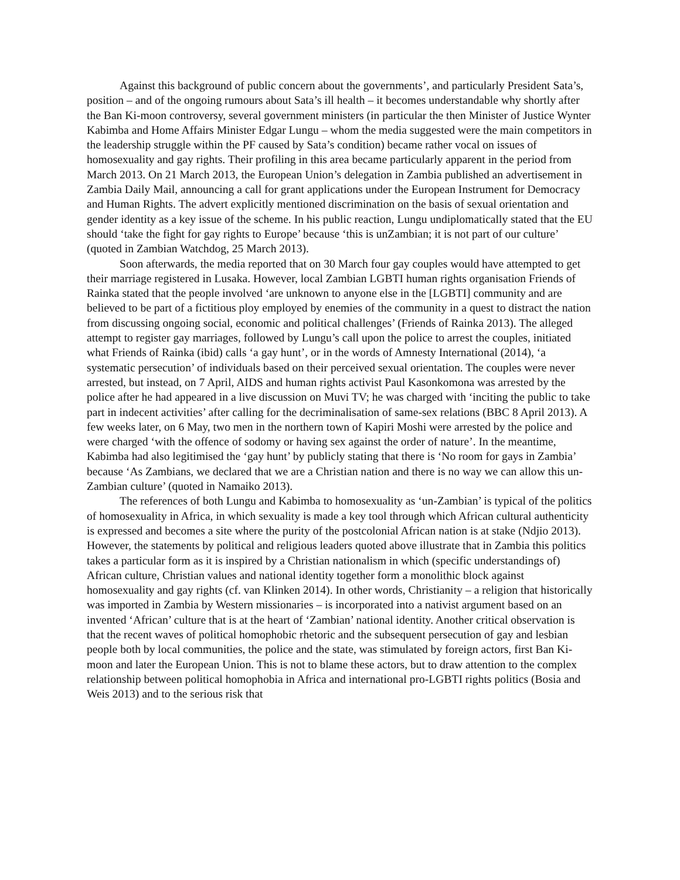Against this background of public concern about the governments’, and particularly President Sata’s, position – and of the ongoing rumours about Sata’s ill health – it becomes understandable why shortly after the Ban Ki-moon controversy, several government ministers (in particular the then Minister of Justice Wynter Kabimba and Home Affairs Minister Edgar Lungu – whom the media suggested were the main competitors in the leadership struggle within the PF caused by Sata’s condition) became rather vocal on issues of homosexuality and gay rights. Their profiling in this area became particularly apparent in the period from March 2013. On 21 March 2013, the European Union’s delegation in Zambia published an advertisement in Zambia Daily Mail, announcing a call for grant applications under the European Instrument for Democracy and Human Rights. The advert explicitly mentioned discrimination on the basis of sexual orientation and gender identity as a key issue of the scheme. In his public reaction, Lungu undiplomatically stated that the EU should ‘take the fight for gay rights to Europe’ because ‘this is unZambian; it is not part of our culture’ (quoted in Zambian Watchdog, 25 March 2013).
Soon afterwards, the media reported that on 30 March four gay couples would have attempted to get their marriage registered in Lusaka. However, local Zambian LGBTI human rights organisation Friends of Rainka stated that the people involved ‘are unknown to anyone else in the [LGBTI] community and are believed to be part of a fictitious ploy employed by enemies of the community in a quest to distract the nation from discussing ongoing social, economic and political challenges’ (Friends of Rainka 2013). The alleged attempt to register gay marriages, followed by Lungu’s call upon the police to arrest the couples, initiated what Friends of Rainka (ibid) calls ‘a gay hunt’, or in the words of Amnesty International (2014), ‘a systematic persecution’ of individuals based on their perceived sexual orientation. The couples were never arrested, but instead, on 7 April, AIDS and human rights activist Paul Kasonkomona was arrested by the police after he had appeared in a live discussion on Muvi TV; he was charged with ‘inciting the public to take part in indecent activities’ after calling for the decriminalisation of same-sex relations (BBC 8 April 2013). A few weeks later, on 6 May, two men in the northern town of Kapiri Moshi were arrested by the police and were charged ‘with the offence of sodomy or having sex against the order of nature’. In the meantime, Kabimba had also legitimised the ‘gay hunt’ by publicly stating that there is ‘No room for gays in Zambia’ because ‘As Zambians, we declared that we are a Christian nation and there is no way we can allow this un-Zambian culture’ (quoted in Namaiko 2013).
The references of both Lungu and Kabimba to homosexuality as ‘un-Zambian’ is typical of the politics of homosexuality in Africa, in which sexuality is made a key tool through which African cultural authenticity is expressed and becomes a site where the purity of the postcolonial African nation is at stake (Ndjio 2013). However, the statements by political and religious leaders quoted above illustrate that in Zambia this politics takes a particular form as it is inspired by a Christian nationalism in which (specific understandings of) African culture, Christian values and national identity together form a monolithic block against homosexuality and gay rights (cf. van Klinken 2014). In other words, Christianity – a religion that historically was imported in Zambia by Western missionaries – is incorporated into a nativist argument based on an invented ‘African’ culture that is at the heart of ‘Zambian’ national identity. Another critical observation is that the recent waves of political homophobic rhetoric and the subsequent persecution of gay and lesbian people both by local communities, the police and the state, was stimulated by foreign actors, first Ban Ki-moon and later the European Union. This is not to blame these actors, but to draw attention to the complex relationship between political homophobia in Africa and international pro-LGBTI rights politics (Bosia and Weis 2013) and to the serious risk that